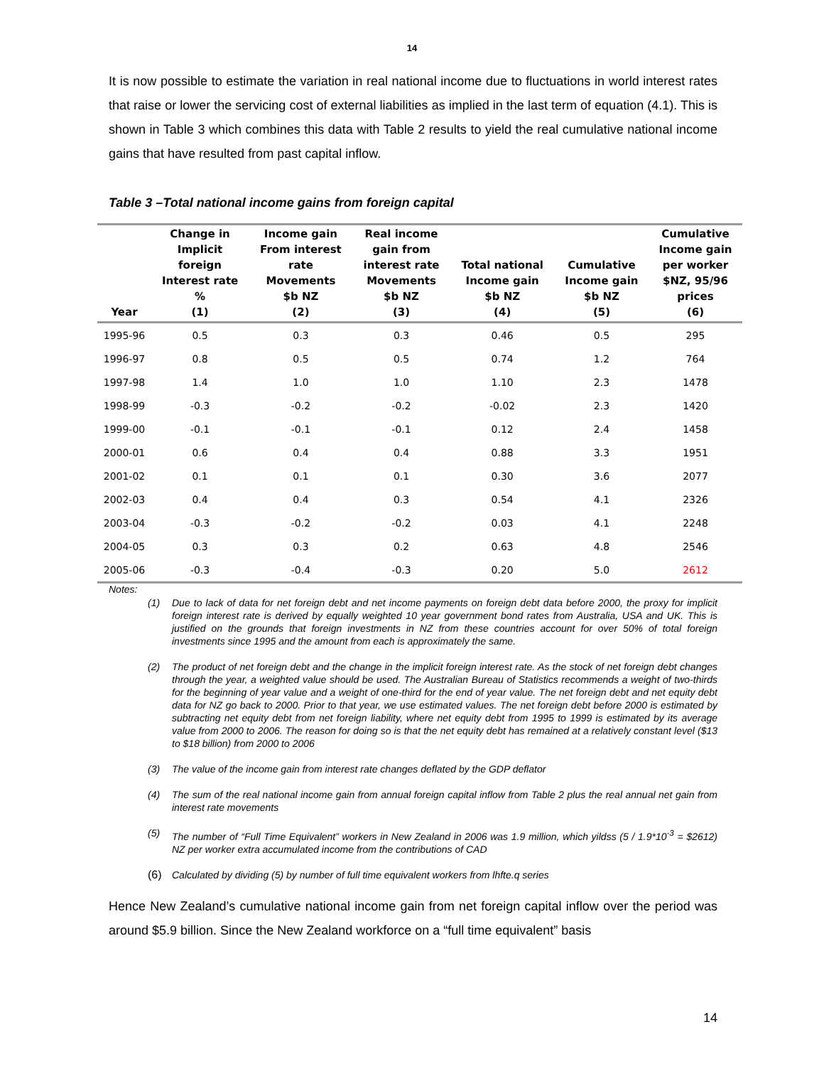14
It is now possible to estimate the variation in real national income due to fluctuations in world interest rates that raise or lower the servicing cost of external liabilities as implied in the last term of equation (4.1). This is shown in Table 3 which combines this data with Table 2 results to yield the real cumulative national income gains that have resulted from past capital inflow.
Table 3 –Total national income gains from foreign capital
| Year | Change in Implicit foreign Interest rate % (1) | Income gain From interest rate Movements $b NZ (2) | Real income gain from interest rate Movements $b NZ (3) | Total national Income gain $b NZ (4) | Cumulative Income gain $b NZ (5) | Cumulative Income gain per worker $NZ, 95/96 prices (6) |
| --- | --- | --- | --- | --- | --- | --- |
| 1995-96 | 0.5 | 0.3 | 0.3 | 0.46 | 0.5 | 295 |
| 1996-97 | 0.8 | 0.5 | 0.5 | 0.74 | 1.2 | 764 |
| 1997-98 | 1.4 | 1.0 | 1.0 | 1.10 | 2.3 | 1478 |
| 1998-99 | -0.3 | -0.2 | -0.2 | -0.02 | 2.3 | 1420 |
| 1999-00 | -0.1 | -0.1 | -0.1 | 0.12 | 2.4 | 1458 |
| 2000-01 | 0.6 | 0.4 | 0.4 | 0.88 | 3.3 | 1951 |
| 2001-02 | 0.1 | 0.1 | 0.1 | 0.30 | 3.6 | 2077 |
| 2002-03 | 0.4 | 0.4 | 0.3 | 0.54 | 4.1 | 2326 |
| 2003-04 | -0.3 | -0.2 | -0.2 | 0.03 | 4.1 | 2248 |
| 2004-05 | 0.3 | 0.3 | 0.2 | 0.63 | 4.8 | 2546 |
| 2005-06 | -0.3 | -0.4 | -0.3 | 0.20 | 5.0 | 2612 |
Notes:
(1) Due to lack of data for net foreign debt and net income payments on foreign debt data before 2000, the proxy for implicit foreign interest rate is derived by equally weighted 10 year government bond rates from Australia, USA and UK. This is justified on the grounds that foreign investments in NZ from these countries account for over 50% of total foreign investments since 1995 and the amount from each is approximately the same.
(2) The product of net foreign debt and the change in the implicit foreign interest rate. As the stock of net foreign debt changes through the year, a weighted value should be used. The Australian Bureau of Statistics recommends a weight of two-thirds for the beginning of year value and a weight of one-third for the end of year value. The net foreign debt and net equity debt data for NZ go back to 2000. Prior to that year, we use estimated values. The net foreign debt before 2000 is estimated by subtracting net equity debt from net foreign liability, where net equity debt from 1995 to 1999 is estimated by its average value from 2000 to 2006. The reason for doing so is that the net equity debt has remained at a relatively constant level ($13 to $18 billion) from 2000 to 2006
(3) The value of the income gain from interest rate changes deflated by the GDP deflator
(4) The sum of the real national income gain from annual foreign capital inflow from Table 2 plus the real annual net gain from interest rate movements
(5) The number of “Full Time Equivalent” workers in New Zealand in 2006 was 1.9 million, which yildss (5 / 1.9*10<sup>-3</sup> = $2612) NZ per worker extra accumulated income from the contributions of CAD
(6) Calculated by dividing (5) by number of full time equivalent workers from lhfte.q series
Hence New Zealand’s cumulative national income gain from net foreign capital inflow over the period was around $5.9 billion. Since the New Zealand workforce on a “full time equivalent” basis
14